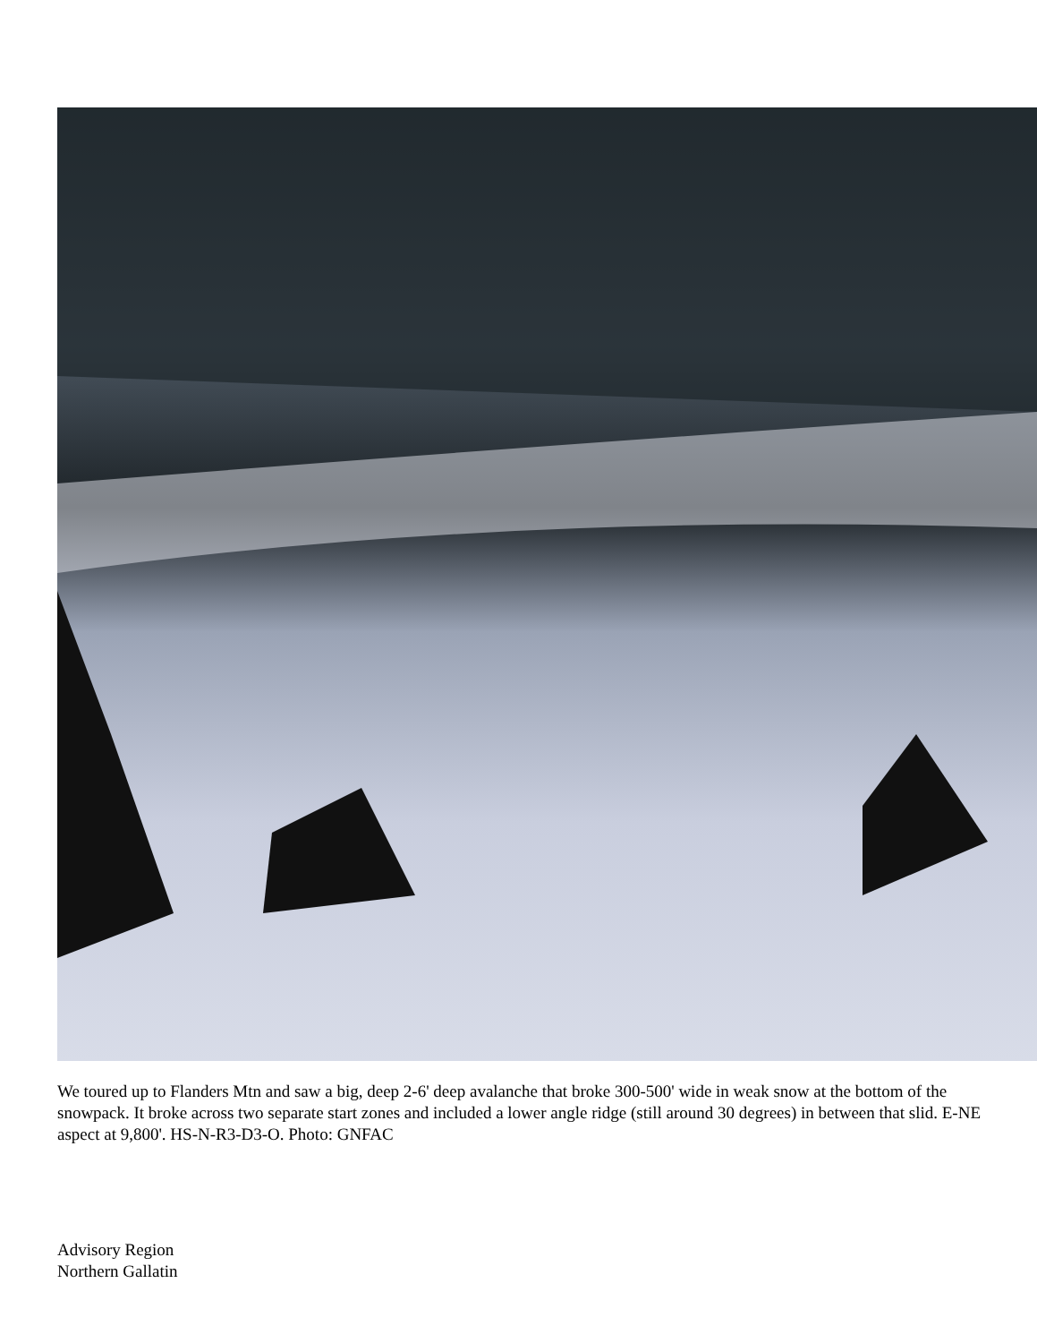We toured up to Flanders Mtn and saw a big, deep 2-6' deep avalanche that broke 300-500' wide in weak snow at the bottom of the snowpack. It broke across two separate start zones and included a lower angle ridge (still around 30 degrees) in between that slid. E-NE aspect at 9,800'. HS-N-R3-D3-O. Photo: GNFAC
Advisory Region
Northern Gallatin